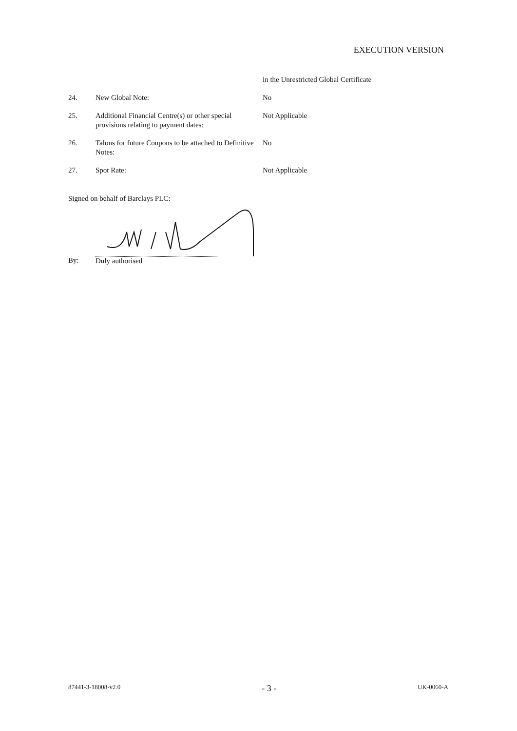EXECUTION VERSION
in the Unrestricted Global Certificate
24. New Global Note: No
25. Additional Financial Centre(s) or other special provisions relating to payment dates:
Not Applicable
26. Talons for future Coupons to be attached to Definitive Notes:
No
27. Spot Rate: Not Applicable
Signed on behalf of Barclays PLC:
By: Duly authorised
87441-3-18008-v2.0 - 3 - UK-0060-A